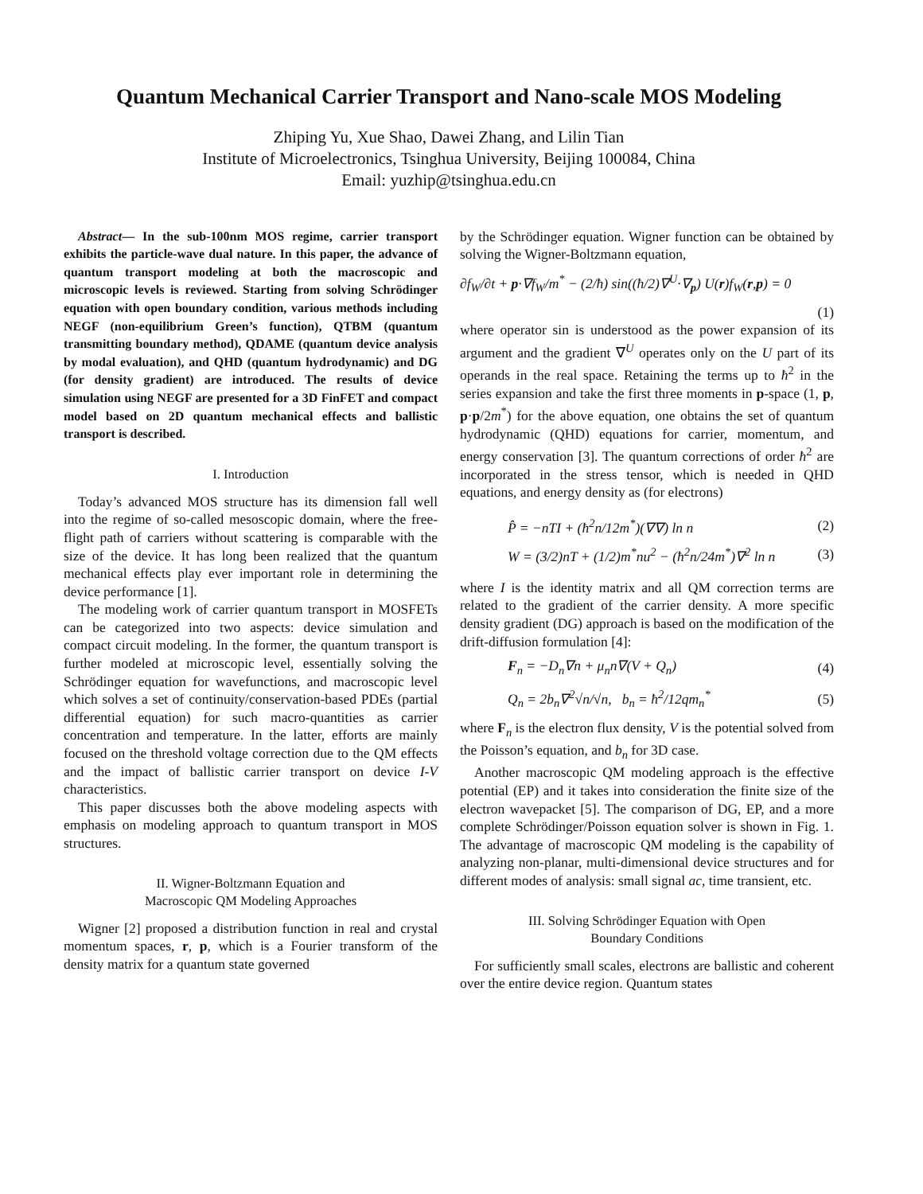Quantum Mechanical Carrier Transport and Nano-scale MOS Modeling
Zhiping Yu, Xue Shao, Dawei Zhang, and Lilin Tian
Institute of Microelectronics, Tsinghua University, Beijing 100084, China
Email: yuzhip@tsinghua.edu.cn
Abstract— In the sub-100nm MOS regime, carrier transport exhibits the particle-wave dual nature. In this paper, the advance of quantum transport modeling at both the macroscopic and microscopic levels is reviewed. Starting from solving Schrödinger equation with open boundary condition, various methods including NEGF (non-equilibrium Green’s function), QTBM (quantum transmitting boundary method), QDAME (quantum device analysis by modal evaluation), and QHD (quantum hydrodynamic) and DG (for density gradient) are introduced. The results of device simulation using NEGF are presented for a 3D FinFET and compact model based on 2D quantum mechanical effects and ballistic transport is described.
I. Introduction
Today’s advanced MOS structure has its dimension fall well into the regime of so-called mesoscopic domain, where the free-flight path of carriers without scattering is comparable with the size of the device. It has long been realized that the quantum mechanical effects play ever important role in determining the device performance [1].
The modeling work of carrier quantum transport in MOSFETs can be categorized into two aspects: device simulation and compact circuit modeling. In the former, the quantum transport is further modeled at microscopic level, essentially solving the Schrödinger equation for wavefunctions, and macroscopic level which solves a set of continuity/conservation-based PDEs (partial differential equation) for such macro-quantities as carrier concentration and temperature. In the latter, efforts are mainly focused on the threshold voltage correction due to the QM effects and the impact of ballistic carrier transport on device I-V characteristics.
This paper discusses both the above modeling aspects with emphasis on modeling approach to quantum transport in MOS structures.
II. Wigner-Boltzmann Equation and
Macroscopic QM Modeling Approaches
Wigner [2] proposed a distribution function in real and crystal momentum spaces, r, p, which is a Fourier transform of the density matrix for a quantum state governed
by the Schrödinger equation. Wigner function can be obtained by solving the Wigner-Boltzmann equation,
∂f<sub>W</sub>/∂t + p·∇f<sub>W</sub>/m<sup>*</sup> − (2/ħ) sin((ħ/2)∇<sup>U</sup>·∇<sub>p</sub>) U(r)f<sub>W</sub>(r,p) = 0
(1)
where operator sin is understood as the power expansion of its argument and the gradient ∇<sup>U</sup> operates only on the U part of its operands in the real space. Retaining the terms up to ħ<sup>2</sup> in the series expansion and take the first three moments in p-space (1, p, p·p/2m<sup>*</sup>) for the above equation, one obtains the set of quantum hydrodynamic (QHD) equations for carrier, momentum, and energy conservation [3]. The quantum corrections of order ħ<sup>2</sup> are incorporated in the stress tensor, which is needed in QHD equations, and energy density as (for electrons)
P̂ = −nTI + (ħ<sup>2</sup>n/12m<sup>*</sup>)(∇∇) ln n (2)
W = (3/2)nT + (1/2)m<sup>*</sup>nu<sup>2</sup> − (ħ<sup>2</sup>n/24m<sup>*</sup>)∇<sup>2</sup> ln n (3)
where I is the identity matrix and all QM correction terms are related to the gradient of the carrier density. A more specific density gradient (DG) approach is based on the modification of the drift-diffusion formulation [4]:
F<sub>n</sub> = −D<sub>n</sub>∇n + μ<sub>n</sub>n∇(V + Q<sub>n</sub>) (4)
Q<sub>n</sub> = 2b<sub>n</sub>∇<sup>2</sup>√n/√n, b<sub>n</sub> = ħ<sup>2</sup>/12qm<sub>n</sub><sup>*</sup> (5)
where F<sub>n</sub> is the electron flux density, V is the potential solved from the Poisson’s equation, and b<sub>n</sub> for 3D case.
Another macroscopic QM modeling approach is the effective potential (EP) and it takes into consideration the finite size of the electron wavepacket [5]. The comparison of DG, EP, and a more complete Schrödinger/Poisson equation solver is shown in Fig. 1. The advantage of macroscopic QM modeling is the capability of analyzing non-planar, multi-dimensional device structures and for different modes of analysis: small signal ac, time transient, etc.
III. Solving Schrödinger Equation with Open
Boundary Conditions
For sufficiently small scales, electrons are ballistic and coherent over the entire device region. Quantum states